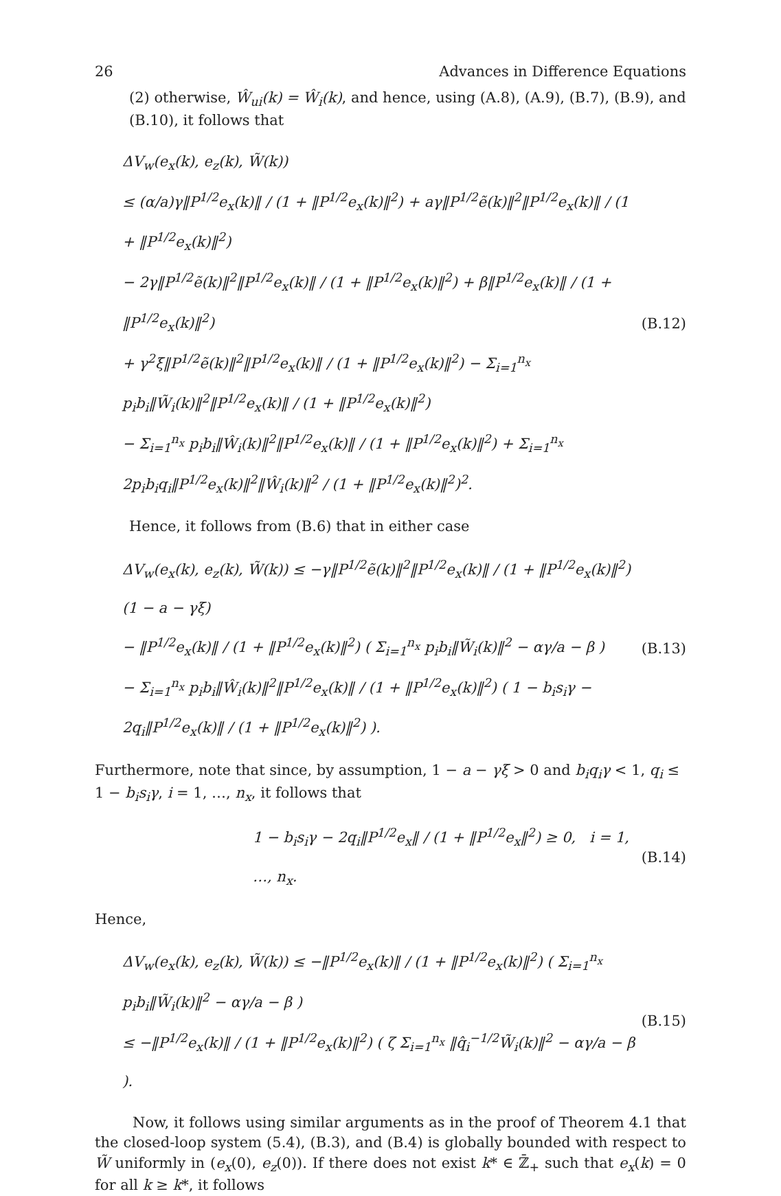26 Advances in Difference Equations
(2) otherwise, Ŵ<sub>ui</sub>(k) = Ŵ<sub>i</sub>(k), and hence, using (A.8), (A.9), (B.7), (B.9), and (B.10), it follows that
ΔV<sub>w</sub>(e<sub>x</sub>(k), e<sub>z</sub>(k), W̃(k))
≤ (α/a)γ‖P<sup>1/2</sup>e<sub>x</sub>(k)‖ / (1 + ‖P<sup>1/2</sup>e<sub>x</sub>(k)‖<sup>2</sup>) + aγ‖P<sup>1/2</sup>ẽ(k)‖<sup>2</sup>‖P<sup>1/2</sup>e<sub>x</sub>(k)‖ / (1 + ‖P<sup>1/2</sup>e<sub>x</sub>(k)‖<sup>2</sup>)
− 2γ‖P<sup>1/2</sup>ẽ(k)‖<sup>2</sup>‖P<sup>1/2</sup>e<sub>x</sub>(k)‖ / (1 + ‖P<sup>1/2</sup>e<sub>x</sub>(k)‖<sup>2</sup>) + β‖P<sup>1/2</sup>e<sub>x</sub>(k)‖ / (1 + ‖P<sup>1/2</sup>e<sub>x</sub>(k)‖<sup>2</sup>)
+ γ<sup>2</sup>ξ‖P<sup>1/2</sup>ẽ(k)‖<sup>2</sup>‖P<sup>1/2</sup>e<sub>x</sub>(k)‖ / (1 + ‖P<sup>1/2</sup>e<sub>x</sub>(k)‖<sup>2</sup>) − Σ<sub>i=1</sub><sup>n<sub>x</sub></sup> p<sub>i</sub>b<sub>i</sub>‖W̃<sub>i</sub>(k)‖<sup>2</sup>‖P<sup>1/2</sup>e<sub>x</sub>(k)‖ / (1 + ‖P<sup>1/2</sup>e<sub>x</sub>(k)‖<sup>2</sup>)
− Σ<sub>i=1</sub><sup>n<sub>x</sub></sup> p<sub>i</sub>b<sub>i</sub>‖Ŵ<sub>i</sub>(k)‖<sup>2</sup>‖P<sup>1/2</sup>e<sub>x</sub>(k)‖ / (1 + ‖P<sup>1/2</sup>e<sub>x</sub>(k)‖<sup>2</sup>) + Σ<sub>i=1</sub><sup>n<sub>x</sub></sup> 2p<sub>i</sub>b<sub>i</sub>q<sub>i</sub>‖P<sup>1/2</sup>e<sub>x</sub>(k)‖<sup>2</sup>‖Ŵ<sub>i</sub>(k)‖<sup>2</sup> / (1 + ‖P<sup>1/2</sup>e<sub>x</sub>(k)‖<sup>2</sup>)<sup>2</sup>.
(B.12)
Hence, it follows from (B.6) that in either case
ΔV<sub>w</sub>(e<sub>x</sub>(k), e<sub>z</sub>(k), W̃(k)) ≤ −γ‖P<sup>1/2</sup>ẽ(k)‖<sup>2</sup>‖P<sup>1/2</sup>e<sub>x</sub>(k)‖ / (1 + ‖P<sup>1/2</sup>e<sub>x</sub>(k)‖<sup>2</sup>) (1 − a − γξ)
− ‖P<sup>1/2</sup>e<sub>x</sub>(k)‖ / (1 + ‖P<sup>1/2</sup>e<sub>x</sub>(k)‖<sup>2</sup>) ( Σ<sub>i=1</sub><sup>n<sub>x</sub></sup> p<sub>i</sub>b<sub>i</sub>‖W̃<sub>i</sub>(k)‖<sup>2</sup> − αγ/a − β )
− Σ<sub>i=1</sub><sup>n<sub>x</sub></sup> p<sub>i</sub>b<sub>i</sub>‖Ŵ<sub>i</sub>(k)‖<sup>2</sup>‖P<sup>1/2</sup>e<sub>x</sub>(k)‖ / (1 + ‖P<sup>1/2</sup>e<sub>x</sub>(k)‖<sup>2</sup>) ( 1 − b<sub>i</sub>s<sub>i</sub>γ − 2q<sub>i</sub>‖P<sup>1/2</sup>e<sub>x</sub>(k)‖ / (1 + ‖P<sup>1/2</sup>e<sub>x</sub>(k)‖<sup>2</sup>) ).
(B.13)
Furthermore, note that since, by assumption, 1 − a − γξ > 0 and b<sub>i</sub>q<sub>i</sub>γ < 1, q<sub>i</sub> ≤ 1 − b<sub>i</sub>s<sub>i</sub>γ, i = 1, …, n<sub>x</sub>, it follows that
1 − b<sub>i</sub>s<sub>i</sub>γ − 2q<sub>i</sub>‖P<sup>1/2</sup>e<sub>x</sub>‖ / (1 + ‖P<sup>1/2</sup>e<sub>x</sub>‖<sup>2</sup>) ≥ 0, i = 1, …, n<sub>x</sub>.
(B.14)
Hence,
ΔV<sub>w</sub>(e<sub>x</sub>(k), e<sub>z</sub>(k), W̃(k)) ≤ −‖P<sup>1/2</sup>e<sub>x</sub>(k)‖ / (1 + ‖P<sup>1/2</sup>e<sub>x</sub>(k)‖<sup>2</sup>) ( Σ<sub>i=1</sub><sup>n<sub>x</sub></sup> p<sub>i</sub>b<sub>i</sub>‖W̃<sub>i</sub>(k)‖<sup>2</sup> − αγ/a − β )
≤ −‖P<sup>1/2</sup>e<sub>x</sub>(k)‖ / (1 + ‖P<sup>1/2</sup>e<sub>x</sub>(k)‖<sup>2</sup>) ( ζ Σ<sub>i=1</sub><sup>n<sub>x</sub></sup> ‖q̂<sub>i</sub><sup>−1/2</sup>W̃<sub>i</sub>(k)‖<sup>2</sup> − αγ/a − β ).
(B.15)
Now, it follows using similar arguments as in the proof of Theorem 4.1 that the closed-loop system (5.4), (B.3), and (B.4) is globally bounded with respect to W̃ uniformly in (e<sub>x</sub>(0), e<sub>z</sub>(0)). If there does not exist k* ∈ ℤ̄<sub>+</sub> such that e<sub>x</sub>(k) = 0 for all k ≥ k*, it follows